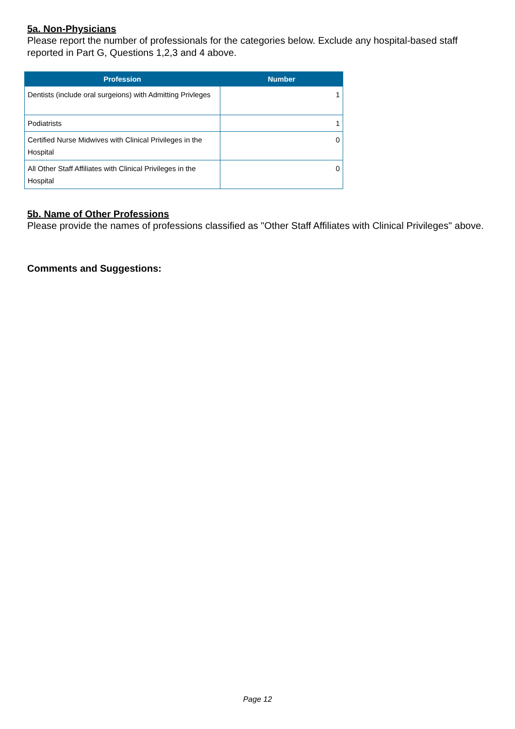5a. Non-Physicians
Please report the number of professionals for the categories below. Exclude any hospital-based staff reported in Part G, Questions 1,2,3 and 4 above.
| Profession | Number |
| --- | --- |
| Dentists (include oral surgeions) with Admitting Privleges | 1 |
| Podiatrists | 1 |
| Certified Nurse Midwives with Clinical Privileges in the Hospital | 0 |
| All Other Staff Affiliates with Clinical Privileges in the Hospital | 0 |
5b. Name of Other Professions
Please provide the names of professions classified as "Other Staff Affiliates with Clinical Privileges" above.
Comments and Suggestions:
Page 12